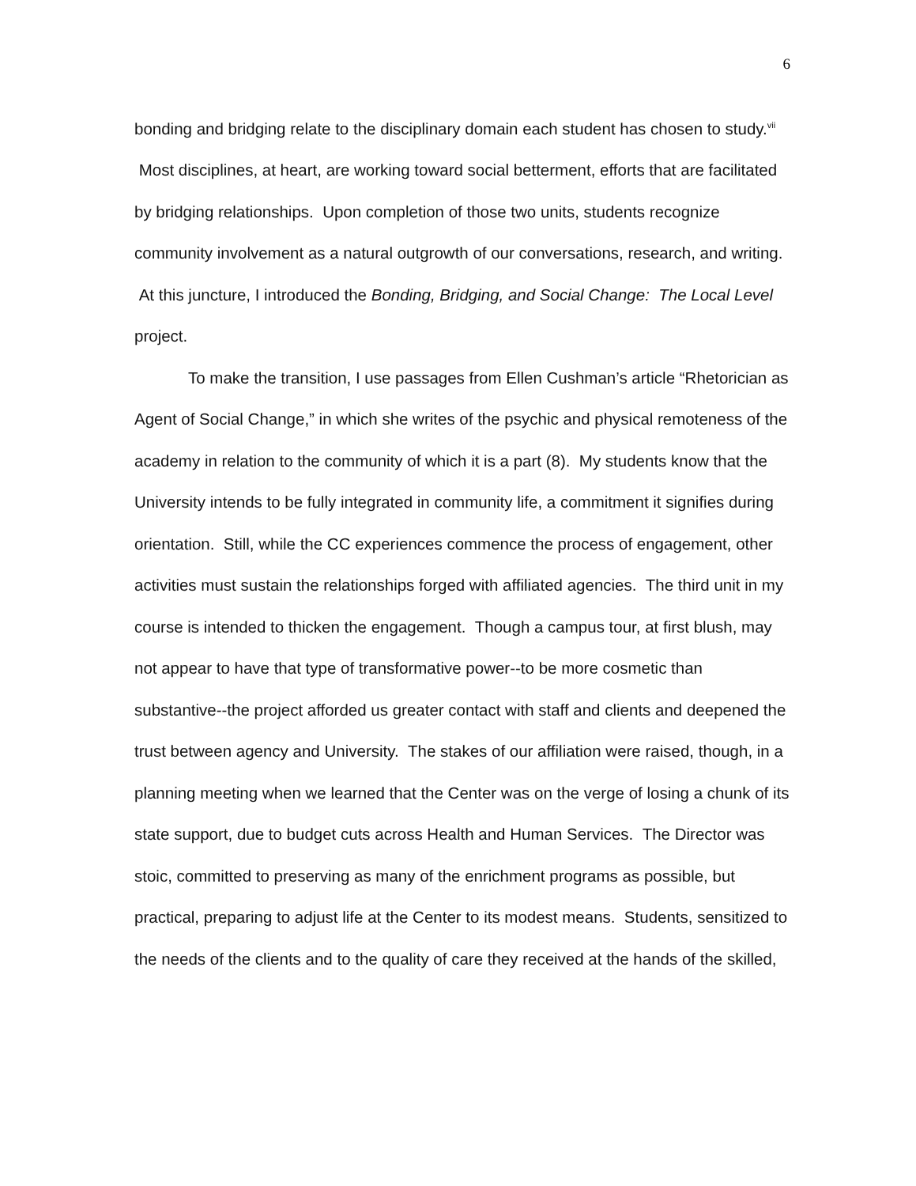6
bonding and bridging relate to the disciplinary domain each student has chosen to study.<sup>vii</sup> Most disciplines, at heart, are working toward social betterment, efforts that are facilitated by bridging relationships. Upon completion of those two units, students recognize community involvement as a natural outgrowth of our conversations, research, and writing. At this juncture, I introduced the Bonding, Bridging, and Social Change: The Local Level project.
To make the transition, I use passages from Ellen Cushman’s article “Rhetorician as Agent of Social Change,” in which she writes of the psychic and physical remoteness of the academy in relation to the community of which it is a part (8). My students know that the University intends to be fully integrated in community life, a commitment it signifies during orientation. Still, while the CC experiences commence the process of engagement, other activities must sustain the relationships forged with affiliated agencies. The third unit in my course is intended to thicken the engagement. Though a campus tour, at first blush, may not appear to have that type of transformative power--to be more cosmetic than substantive--the project afforded us greater contact with staff and clients and deepened the trust between agency and University. The stakes of our affiliation were raised, though, in a planning meeting when we learned that the Center was on the verge of losing a chunk of its state support, due to budget cuts across Health and Human Services. The Director was stoic, committed to preserving as many of the enrichment programs as possible, but practical, preparing to adjust life at the Center to its modest means. Students, sensitized to the needs of the clients and to the quality of care they received at the hands of the skilled,